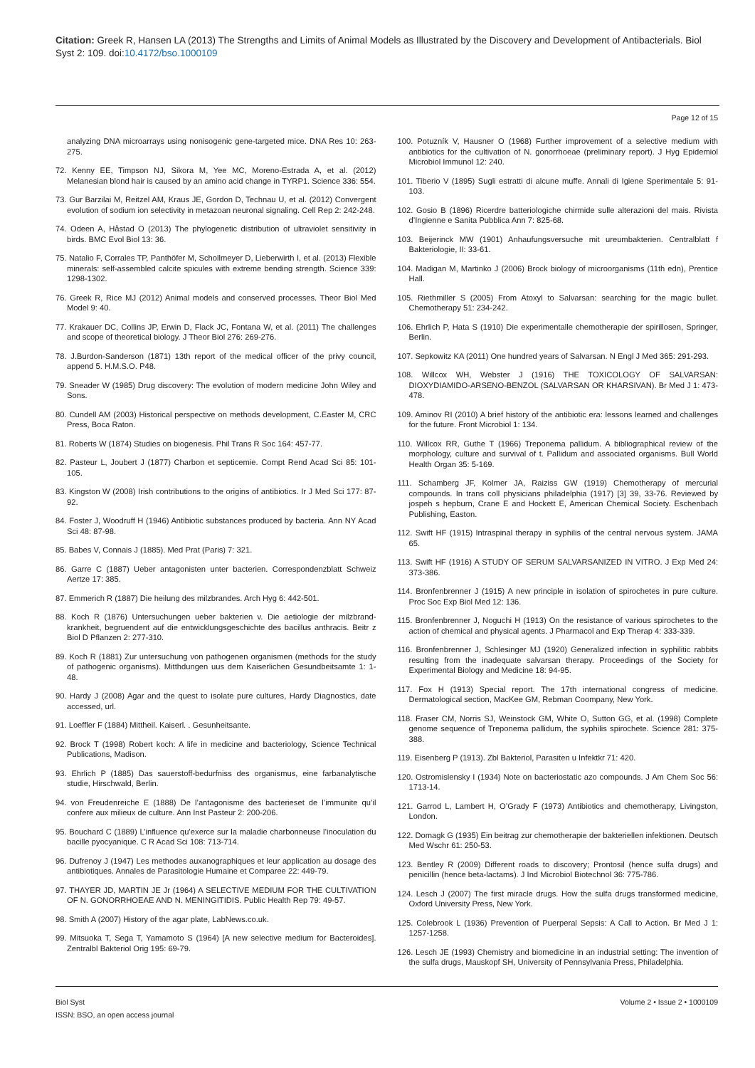Citation: Greek R, Hansen LA (2013) The Strengths and Limits of Animal Models as Illustrated by the Discovery and Development of Antibacterials. Biol Syst 2: 109. doi:10.4172/bso.1000109
Page 12 of 15
analyzing DNA microarrays using nonisogenic gene-targeted mice. DNA Res 10: 263-275.
72. Kenny EE, Timpson NJ, Sikora M, Yee MC, Moreno-Estrada A, et al. (2012) Melanesian blond hair is caused by an amino acid change in TYRP1. Science 336: 554.
73. Gur Barzilai M, Reitzel AM, Kraus JE, Gordon D, Technau U, et al. (2012) Convergent evolution of sodium ion selectivity in metazoan neuronal signaling. Cell Rep 2: 242-248.
74. Odeen A, Håstad O (2013) The phylogenetic distribution of ultraviolet sensitivity in birds. BMC Evol Biol 13: 36.
75. Natalio F, Corrales TP, Panthöfer M, Schollmeyer D, Lieberwirth I, et al. (2013) Flexible minerals: self-assembled calcite spicules with extreme bending strength. Science 339: 1298-1302.
76. Greek R, Rice MJ (2012) Animal models and conserved processes. Theor Biol Med Model 9: 40.
77. Krakauer DC, Collins JP, Erwin D, Flack JC, Fontana W, et al. (2011) The challenges and scope of theoretical biology. J Theor Biol 276: 269-276.
78. J.Burdon-Sanderson (1871) 13th report of the medical officer of the privy council, append 5. H.M.S.O. P48.
79. Sneader W (1985) Drug discovery: The evolution of modern medicine John Wiley and Sons.
80. Cundell AM (2003) Historical perspective on methods development, C.Easter M, CRC Press, Boca Raton.
81. Roberts W (1874) Studies on biogenesis. Phil Trans R Soc 164: 457-77.
82. Pasteur L, Joubert J (1877) Charbon et septicemie. Compt Rend Acad Sci 85: 101-105.
83. Kingston W (2008) Irish contributions to the origins of antibiotics. Ir J Med Sci 177: 87-92.
84. Foster J, Woodruff H (1946) Antibiotic substances produced by bacteria. Ann NY Acad Sci 48: 87-98.
85. Babes V, Connais J (1885). Med Prat (Paris) 7: 321.
86. Garre C (1887) Ueber antagonisten unter bacterien. Correspondenzblatt Schweiz Aertze 17: 385.
87. Emmerich R (1887) Die heilung des milzbrandes. Arch Hyg 6: 442-501.
88. Koch R (1876) Untersuchungen ueber bakterien v. Die aetiologie der milzbrand-krankheit, begruendent auf die entwicklungsgeschichte des bacillus anthracis. Beitr z Biol D Pflanzen 2: 277-310.
89. Koch R (1881) Zur untersuchung von pathogenen organismen (methods for the study of pathogenic organisms). Mitthdungen uus dem Kaiserlichen Gesundbeitsamte 1: 1-48.
90. Hardy J (2008) Agar and the quest to isolate pure cultures, Hardy Diagnostics, date accessed, url.
91. Loeffler F (1884) Mittheil. Kaiserl. . Gesunheitsante.
92. Brock T (1998) Robert koch: A life in medicine and bacteriology, Science Technical Publications, Madison.
93. Ehrlich P (1885) Das sauerstoff-bedurfniss des organismus, eine farbanalytische studie, Hirschwald, Berlin.
94. von Freudenreiche E (1888) De l’antagonisme des bacterieset de l’immunite qu’il confere aux milieux de culture. Ann Inst Pasteur 2: 200-206.
95. Bouchard C (1889) L’influence qu’exerce sur la maladie charbonneuse l’inoculation du bacille pyocyanique. C R Acad Sci 108: 713-714.
96. Dufrenoy J (1947) Les methodes auxanographiques et leur application au dosage des antibiotiques. Annales de Parasitologie Humaine et Comparee 22: 449-79.
97. THAYER JD, MARTIN JE Jr (1964) A SELECTIVE MEDIUM FOR THE CULTIVATION OF N. GONORRHOEAE AND N. MENINGITIDIS. Public Health Rep 79: 49-57.
98. Smith A (2007) History of the agar plate, LabNews.co.uk.
99. Mitsuoka T, Sega T, Yamamoto S (1964) [A new selective medium for Bacteroides]. Zentralbl Bakteriol Orig 195: 69-79.
100. Potuzník V, Hausner O (1968) Further improvement of a selective medium with antibiotics for the cultivation of N. gonorrhoeae (preliminary report). J Hyg Epidemiol Microbiol Immunol 12: 240.
101. Tiberio V (1895) Sugli estratti di alcune muffe. Annali di Igiene Sperimentale 5: 91-103.
102. Gosio B (1896) Ricerdre batteriologiche chirmide sulle alterazioni del mais. Rivista d’Ingienne e Sanita Pubblica Ann 7: 825-68.
103. Beijerinck MW (1901) Anhaufungsversuche mit ureumbakterien. Centralblatt f Bakteriologie, II: 33-61.
104. Madigan M, Martinko J (2006) Brock biology of microorganisms (11th edn), Prentice Hall.
105. Riethmiller S (2005) From Atoxyl to Salvarsan: searching for the magic bullet. Chemotherapy 51: 234-242.
106. Ehrlich P, Hata S (1910) Die experimentalle chemotherapie der spirillosen, Springer, Berlin.
107. Sepkowitz KA (2011) One hundred years of Salvarsan. N Engl J Med 365: 291-293.
108. Willcox WH, Webster J (1916) THE TOXICOLOGY OF SALVARSAN: DIOXYDIAMIDO-ARSENO-BENZOL (SALVARSAN OR KHARSIVAN). Br Med J 1: 473-478.
109. Aminov RI (2010) A brief history of the antibiotic era: lessons learned and challenges for the future. Front Microbiol 1: 134.
110. Willcox RR, Guthe T (1966) Treponema pallidum. A bibliographical review of the morphology, culture and survival of t. Pallidum and associated organisms. Bull World Health Organ 35: 5-169.
111. Schamberg JF, Kolmer JA, Raiziss GW (1919) Chemotherapy of mercurial compounds. In trans coll physicians philadelphia (1917) [3] 39, 33-76. Reviewed by jospeh s hepburn, Crane E and Hockett E, American Chemical Society. Eschenbach Publishing, Easton.
112. Swift HF (1915) Intraspinal therapy in syphilis of the central nervous system. JAMA 65.
113. Swift HF (1916) A STUDY OF SERUM SALVARSANIZED IN VITRO. J Exp Med 24: 373-386.
114. Bronfenbrenner J (1915) A new principle in isolation of spirochetes in pure culture. Proc Soc Exp Biol Med 12: 136.
115. Bronfenbrenner J, Noguchi H (1913) On the resistance of various spirochetes to the action of chemical and physical agents. J Pharmacol and Exp Therap 4: 333-339.
116. Bronfenbrenner J, Schlesinger MJ (1920) Generalized infection in syphilitic rabbits resulting from the inadequate salvarsan therapy. Proceedings of the Society for Experimental Biology and Medicine 18: 94-95.
117. Fox H (1913) Special report. The 17th international congress of medicine. Dermatological section, MacKee GM, Rebman Coompany, New York.
118. Fraser CM, Norris SJ, Weinstock GM, White O, Sutton GG, et al. (1998) Complete genome sequence of Treponema pallidum, the syphilis spirochete. Science 281: 375-388.
119. Eisenberg P (1913). Zbl Bakteriol, Parasiten u Infektkr 71: 420.
120. Ostromislensky I (1934) Note on bacteriostatic azo compounds. J Am Chem Soc 56: 1713-14.
121. Garrod L, Lambert H, O’Grady F (1973) Antibiotics and chemotherapy, Livingston, London.
122. Domagk G (1935) Ein beitrag zur chemotherapie der bakteriellen infektionen. Deutsch Med Wschr 61: 250-53.
123. Bentley R (2009) Different roads to discovery; Prontosil (hence sulfa drugs) and penicillin (hence beta-lactams). J Ind Microbiol Biotechnol 36: 775-786.
124. Lesch J (2007) The first miracle drugs. How the sulfa drugs transformed medicine, Oxford University Press, New York.
125. Colebrook L (1936) Prevention of Puerperal Sepsis: A Call to Action. Br Med J 1: 1257-1258.
126. Lesch JE (1993) Chemistry and biomedicine in an industrial setting: The invention of the sulfa drugs, Mauskopf SH, University of Pennsylvania Press, Philadelphia.
Biol Syst
ISSN: BSO, an open access journal
Volume 2 • Issue 2 • 1000109